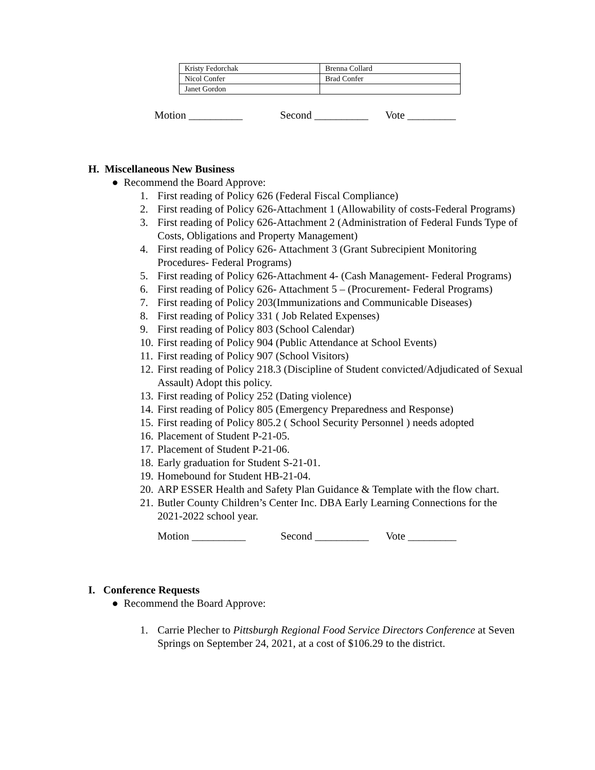| Kristy Fedorchak | Brenna Collard |
| Nicol Confer | Brad Confer |
| Janet Gordon | |
Motion __________ Second __________ Vote _________
H. Miscellaneous New Business
● Recommend the Board Approve:
1. First reading of Policy 626 (Federal Fiscal Compliance)
2. First reading of Policy 626-Attachment 1 (Allowability of costs-Federal Programs)
3. First reading of Policy 626-Attachment 2 (Administration of Federal Funds Type of Costs, Obligations and Property Management)
4. First reading of Policy 626- Attachment 3 (Grant Subrecipient Monitoring Procedures- Federal Programs)
5. First reading of Policy 626-Attachment 4- (Cash Management- Federal Programs)
6. First reading of Policy 626- Attachment 5 – (Procurement- Federal Programs)
7. First reading of Policy 203(Immunizations and Communicable Diseases)
8. First reading of Policy 331 ( Job Related Expenses)
9. First reading of Policy 803 (School Calendar)
10. First reading of Policy 904 (Public Attendance at School Events)
11. First reading of Policy 907 (School Visitors)
12. First reading of Policy 218.3 (Discipline of Student convicted/Adjudicated of Sexual Assault) Adopt this policy.
13. First reading of Policy 252 (Dating violence)
14. First reading of Policy 805 (Emergency Preparedness and Response)
15. First reading of Policy 805.2 ( School Security Personnel ) needs adopted
16. Placement of Student P-21-05.
17. Placement of Student P-21-06.
18. Early graduation for Student S-21-01.
19. Homebound for Student HB-21-04.
20. ARP ESSER Health and Safety Plan Guidance & Template with the flow chart.
21. Butler County Children’s Center Inc. DBA Early Learning Connections for the 2021-2022 school year.
Motion __________ Second __________ Vote _________
I. Conference Requests
● Recommend the Board Approve:
1. Carrie Plecher to Pittsburgh Regional Food Service Directors Conference at Seven Springs on September 24, 2021, at a cost of $106.29 to the district.